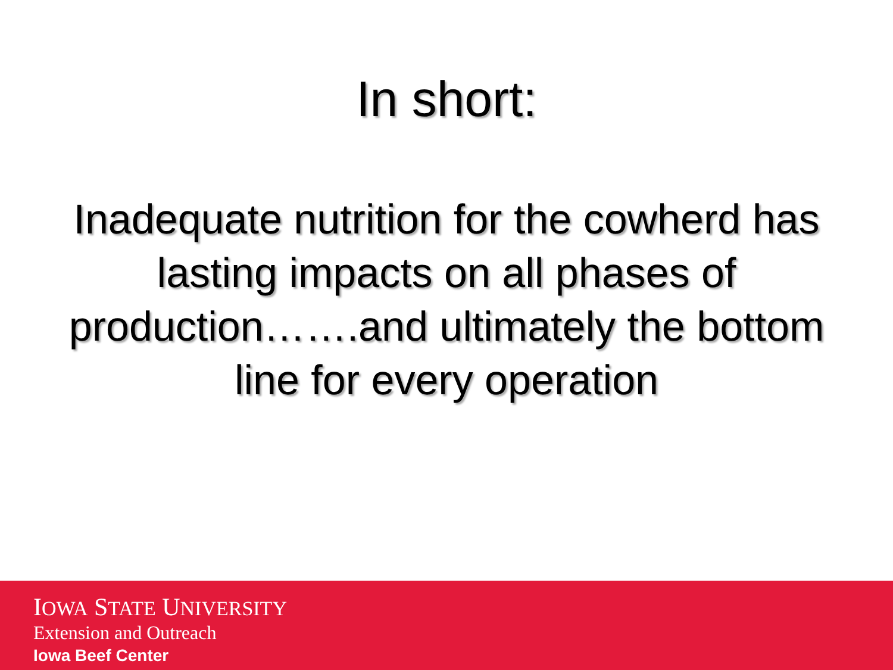In short:
Inadequate nutrition for the cowherd has lasting impacts on all phases of production…….and ultimately the bottom line for every operation
IOWA STATE UNIVERSITY
Extension and Outreach
Iowa Beef Center